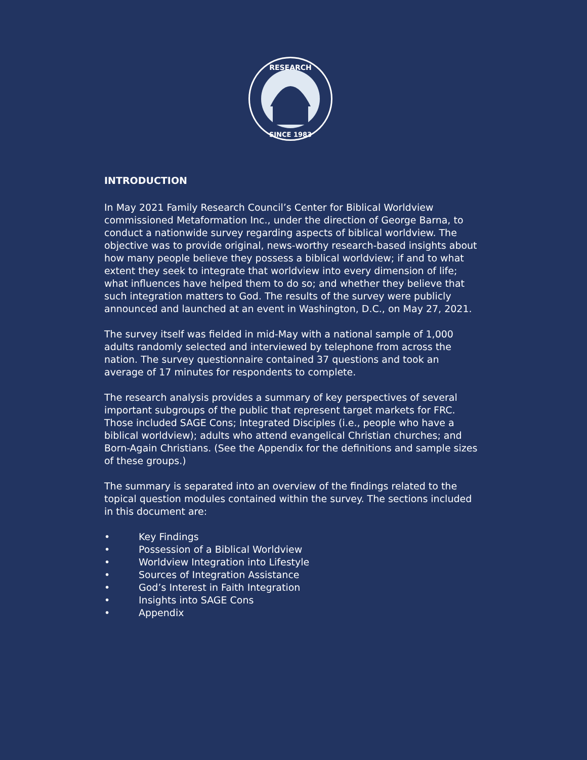RESEARCH
SINCE 1983
INTRODUCTION
In May 2021 Family Research Council’s Center for Biblical Worldview commissioned Metaformation Inc., under the direction of George Barna, to conduct a nationwide survey regarding aspects of biblical worldview. The objective was to provide original, news-worthy research-based insights about how many people believe they possess a biblical worldview; if and to what extent they seek to integrate that worldview into every dimension of life; what influences have helped them to do so; and whether they believe that such integration matters to God. The results of the survey were publicly announced and launched at an event in Washington, D.C., on May 27, 2021.
The survey itself was fielded in mid-May with a national sample of 1,000 adults randomly selected and interviewed by telephone from across the nation. The survey questionnaire contained 37 questions and took an average of 17 minutes for respondents to complete.
The research analysis provides a summary of key perspectives of several important subgroups of the public that represent target markets for FRC. Those included SAGE Cons; Integrated Disciples (i.e., people who have a biblical worldview); adults who attend evangelical Christian churches; and Born-Again Christians. (See the Appendix for the definitions and sample sizes of these groups.)
The summary is separated into an overview of the findings related to the topical question modules contained within the survey. The sections included in this document are:
• Key Findings
• Possession of a Biblical Worldview
• Worldview Integration into Lifestyle
• Sources of Integration Assistance
• God’s Interest in Faith Integration
• Insights into SAGE Cons
• Appendix